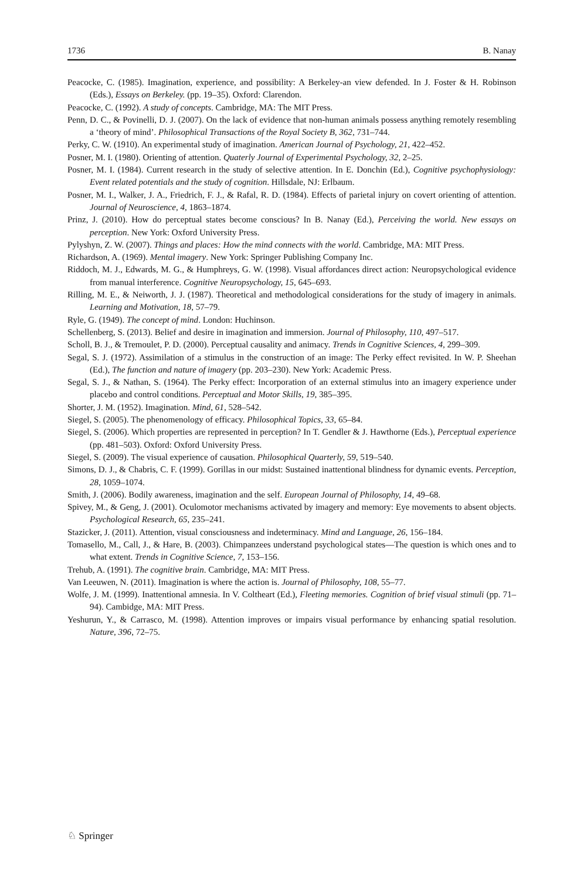1736 B. Nanay
Peacocke, C. (1985). Imagination, experience, and possibility: A Berkeley-an view defended. In J. Foster & H. Robinson (Eds.), Essays on Berkeley. (pp. 19–35). Oxford: Clarendon.
Peacocke, C. (1992). A study of concepts. Cambridge, MA: The MIT Press.
Penn, D. C., & Povinelli, D. J. (2007). On the lack of evidence that non-human animals possess anything remotely resembling a ‘theory of mind’. Philosophical Transactions of the Royal Society B, 362, 731–744.
Perky, C. W. (1910). An experimental study of imagination. American Journal of Psychology, 21, 422–452.
Posner, M. I. (1980). Orienting of attention. Quaterly Journal of Experimental Psychology, 32, 2–25.
Posner, M. I. (1984). Current research in the study of selective attention. In E. Donchin (Ed.), Cognitive psychophysiology: Event related potentials and the study of cognition. Hillsdale, NJ: Erlbaum.
Posner, M. I., Walker, J. A., Friedrich, F. J., & Rafal, R. D. (1984). Effects of parietal injury on covert orienting of attention. Journal of Neuroscience, 4, 1863–1874.
Prinz, J. (2010). How do perceptual states become conscious? In B. Nanay (Ed.), Perceiving the world. New essays on perception. New York: Oxford University Press.
Pylyshyn, Z. W. (2007). Things and places: How the mind connects with the world. Cambridge, MA: MIT Press.
Richardson, A. (1969). Mental imagery. New York: Springer Publishing Company Inc.
Riddoch, M. J., Edwards, M. G., & Humphreys, G. W. (1998). Visual affordances direct action: Neuropsychological evidence from manual interference. Cognitive Neuropsychology, 15, 645–693.
Rilling, M. E., & Neiworth, J. J. (1987). Theoretical and methodological considerations for the study of imagery in animals. Learning and Motivation, 18, 57–79.
Ryle, G. (1949). The concept of mind. London: Huchinson.
Schellenberg, S. (2013). Belief and desire in imagination and immersion. Journal of Philosophy, 110, 497–517.
Scholl, B. J., & Tremoulet, P. D. (2000). Perceptual causality and animacy. Trends in Cognitive Sciences, 4, 299–309.
Segal, S. J. (1972). Assimilation of a stimulus in the construction of an image: The Perky effect revisited. In W. P. Sheehan (Ed.), The function and nature of imagery (pp. 203–230). New York: Academic Press.
Segal, S. J., & Nathan, S. (1964). The Perky effect: Incorporation of an external stimulus into an imagery experience under placebo and control conditions. Perceptual and Motor Skills, 19, 385–395.
Shorter, J. M. (1952). Imagination. Mind, 61, 528–542.
Siegel, S. (2005). The phenomenology of efficacy. Philosophical Topics, 33, 65–84.
Siegel, S. (2006). Which properties are represented in perception? In T. Gendler & J. Hawthorne (Eds.), Perceptual experience (pp. 481–503). Oxford: Oxford University Press.
Siegel, S. (2009). The visual experience of causation. Philosophical Quarterly, 59, 519–540.
Simons, D. J., & Chabris, C. F. (1999). Gorillas in our midst: Sustained inattentional blindness for dynamic events. Perception, 28, 1059–1074.
Smith, J. (2006). Bodily awareness, imagination and the self. European Journal of Philosophy, 14, 49–68.
Spivey, M., & Geng, J. (2001). Oculomotor mechanisms activated by imagery and memory: Eye movements to absent objects. Psychological Research, 65, 235–241.
Stazicker, J. (2011). Attention, visual consciousness and indeterminacy. Mind and Language, 26, 156–184.
Tomasello, M., Call, J., & Hare, B. (2003). Chimpanzees understand psychological states—The question is which ones and to what extent. Trends in Cognitive Science, 7, 153–156.
Trehub, A. (1991). The cognitive brain. Cambridge, MA: MIT Press.
Van Leeuwen, N. (2011). Imagination is where the action is. Journal of Philosophy, 108, 55–77.
Wolfe, J. M. (1999). Inattentional amnesia. In V. Coltheart (Ed.), Fleeting memories. Cognition of brief visual stimuli (pp. 71–94). Cambidge, MA: MIT Press.
Yeshurun, Y., & Carrasco, M. (1998). Attention improves or impairs visual performance by enhancing spatial resolution. Nature, 396, 72–75.
♘ Springer